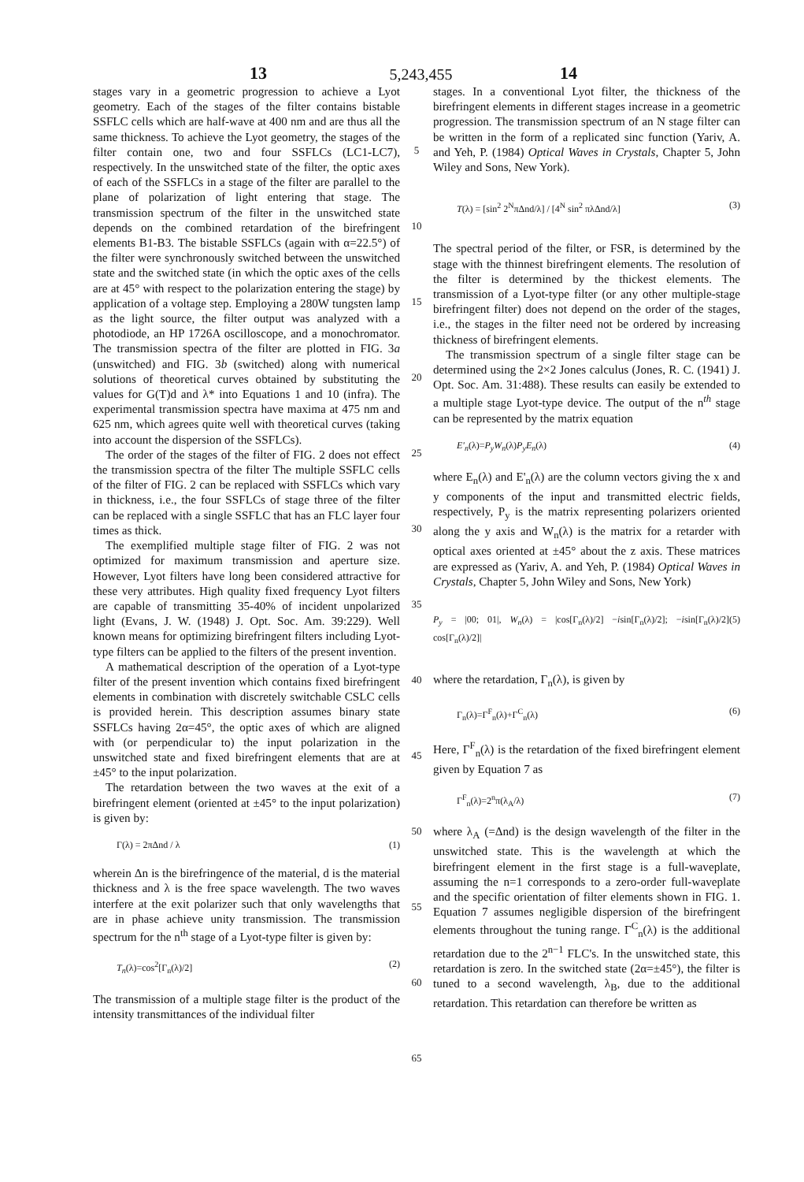13
5,243,455
14
stages vary in a geometric progression to achieve a Lyot geometry. Each of the stages of the filter contains bistable SSFLC cells which are half-wave at 400 nm and are thus all the same thickness. To achieve the Lyot geometry, the stages of the filter contain one, two and four SSFLCs (LC1-LC7), respectively. In the unswitched state of the filter, the optic axes of each of the SSFLCs in a stage of the filter are parallel to the plane of polarization of light entering that stage. The transmission spectrum of the filter in the unswitched state depends on the combined retardation of the birefringent elements B1-B3. The bistable SSFLCs (again with α=22.5°) of the filter were synchronously switched between the unswitched state and the switched state (in which the optic axes of the cells are at 45° with respect to the polarization entering the stage) by application of a voltage step. Employing a 280W tungsten lamp as the light source, the filter output was analyzed with a photodiode, an HP 1726A oscilloscope, and a monochromator. The transmission spectra of the filter are plotted in FIG. 3a (unswitched) and FIG. 3b (switched) along with numerical solutions of theoretical curves obtained by substituting the values for G(T)d and λ* into Equations 1 and 10 (infra). The experimental transmission spectra have maxima at 475 nm and 625 nm, which agrees quite well with theoretical curves (taking into account the dispersion of the SSFLCs).
The order of the stages of the filter of FIG. 2 does not effect the transmission spectra of the filter The multiple SSFLC cells of the filter of FIG. 2 can be replaced with SSFLCs which vary in thickness, i.e., the four SSFLCs of stage three of the filter can be replaced with a single SSFLC that has an FLC layer four times as thick.
The exemplified multiple stage filter of FIG. 2 was not optimized for maximum transmission and aperture size. However, Lyot filters have long been considered attractive for these very attributes. High quality fixed frequency Lyot filters are capable of transmitting 35-40% of incident unpolarized light (Evans, J. W. (1948) J. Opt. Soc. Am. 39:229). Well known means for optimizing birefringent filters including Lyot-type filters can be applied to the filters of the present invention.
A mathematical description of the operation of a Lyot-type filter of the present invention which contains fixed birefringent elements in combination with discretely switchable CSLC cells is provided herein. This description assumes binary state SSFLCs having 2α=45°, the optic axes of which are aligned with (or perpendicular to) the input polarization in the unswitched state and fixed birefringent elements that are at ±45° to the input polarization.
The retardation between the two waves at the exit of a birefringent element (oriented at ±45° to the input polarization) is given by:
Γ(λ) = 2πΔnd / λ (1)
wherein Δn is the birefringence of the material, d is the material thickness and λ is the free space wavelength. The two waves interfere at the exit polarizer such that only wavelengths that are in phase achieve unity transmission. The transmission spectrum for the n<sup>th</sup> stage of a Lyot-type filter is given by:
T<sub>n</sub>(λ)=cos<sup>2</sup>[Γ<sub>n</sub>(λ)/2] (2)
The transmission of a multiple stage filter is the product of the intensity transmittances of the individual filter
5
10
15
20
25
30
35
40
45
50
55
60
65
stages. In a conventional Lyot filter, the thickness of the birefringent elements in different stages increase in a geometric progression. The transmission spectrum of an N stage filter can be written in the form of a replicated sinc function (Yariv, A. and Yeh, P. (1984) Optical Waves in Crystals, Chapter 5, John Wiley and Sons, New York).
T(λ) = [sin<sup>2</sup> 2<sup>N</sup>πΔnd/λ] / [4<sup>N</sup> sin<sup>2</sup> πλΔnd/λ] (3)
The spectral period of the filter, or FSR, is determined by the stage with the thinnest birefringent elements. The resolution of the filter is determined by the thickest elements. The transmission of a Lyot-type filter (or any other multiple-stage birefringent filter) does not depend on the order of the stages, i.e., the stages in the filter need not be ordered by increasing thickness of birefringent elements.
The transmission spectrum of a single filter stage can be determined using the 2×2 Jones calculus (Jones, R. C. (1941) J. Opt. Soc. Am. 31:488). These results can easily be extended to a multiple stage Lyot-type device. The output of the n<sup>th</sup> stage can be represented by the matrix equation
E'<sub>n</sub>(λ)=P<sub>y</sub>W<sub>n</sub>(λ)P<sub>y</sub>E<sub>n</sub>(λ) (4)
where E<sub>n</sub>(λ) and E'<sub>n</sub>(λ) are the column vectors giving the x and y components of the input and transmitted electric fields, respectively, P<sub>y</sub> is the matrix representing polarizers oriented along the y axis and W<sub>n</sub>(λ) is the matrix for a retarder with optical axes oriented at ±45° about the z axis. These matrices are expressed as (Yariv, A. and Yeh, P. (1984) Optical Waves in Crystals, Chapter 5, John Wiley and Sons, New York)
P<sub>y</sub> = |00; 01|, W<sub>n</sub>(λ) = |cos[Γ<sub>n</sub>(λ)/2] −isin[Γ<sub>n</sub>(λ)/2]; −isin[Γ<sub>n</sub>(λ)/2] cos[Γ<sub>n</sub>(λ)/2]| (5)
where the retardation, Γ<sub>n</sub>(λ), is given by
Γ<sub>n</sub>(λ)=Γ<sup>F</sup><sub>n</sub>(λ)+Γ<sup>C</sup><sub>n</sub>(λ) (6)
Here, Γ<sup>F</sup><sub>n</sub>(λ) is the retardation of the fixed birefringent element given by Equation 7 as
Γ<sup>F</sup><sub>n</sub>(λ)=2<sup>n</sup>π(λ<sub>A</sub>/λ) (7)
where λ<sub>A</sub> (=Δnd) is the design wavelength of the filter in the unswitched state. This is the wavelength at which the birefringent element in the first stage is a full-waveplate, assuming the n=1 corresponds to a zero-order full-waveplate and the specific orientation of filter elements shown in FIG. 1. Equation 7 assumes negligible dispersion of the birefringent elements throughout the tuning range. Γ<sup>C</sup><sub>n</sub>(λ) is the additional retardation due to the 2<sup>n−1</sup> FLC's. In the unswitched state, this retardation is zero. In the switched state (2α=±45°), the filter is tuned to a second wavelength, λ<sub>B</sub>, due to the additional retardation. This retardation can therefore be written as